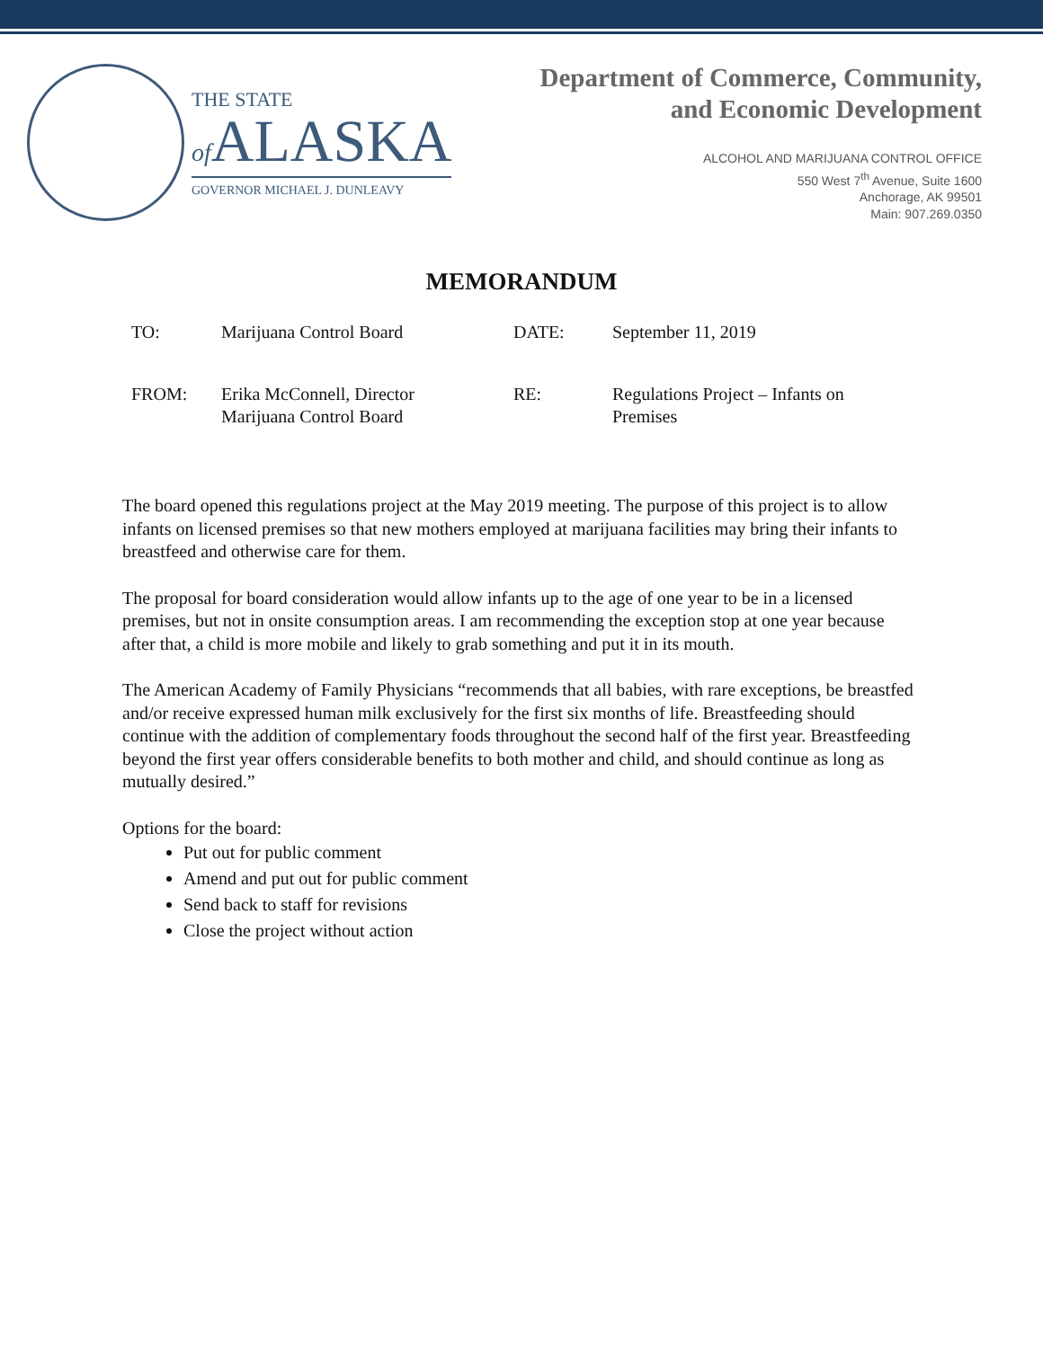THE STATE
of ALASKA
GOVERNOR MICHAEL J. DUNLEAVY
Department of Commerce, Community,
and Economic Development
ALCOHOL AND MARIJUANA CONTROL OFFICE
550 West 7<sup>th</sup> Avenue, Suite 1600
Anchorage, AK 99501
Main: 907.269.0350
MEMORANDUM
| TO: | Marijuana Control Board | DATE: | September 11, 2019 |
| FROM: | Erika McConnell, Director Marijuana Control Board | RE: | Regulations Project – Infants on Premises |
The board opened this regulations project at the May 2019 meeting. The purpose of this project is to allow infants on licensed premises so that new mothers employed at marijuana facilities may bring their infants to breastfeed and otherwise care for them.
The proposal for board consideration would allow infants up to the age of one year to be in a licensed premises, but not in onsite consumption areas. I am recommending the exception stop at one year because after that, a child is more mobile and likely to grab something and put it in its mouth.
The American Academy of Family Physicians “recommends that all babies, with rare exceptions, be breastfed and/or receive expressed human milk exclusively for the first six months of life. Breastfeeding should continue with the addition of complementary foods throughout the second half of the first year. Breastfeeding beyond the first year offers considerable benefits to both mother and child, and should continue as long as mutually desired.”
Options for the board:
Put out for public comment
Amend and put out for public comment
Send back to staff for revisions
Close the project without action